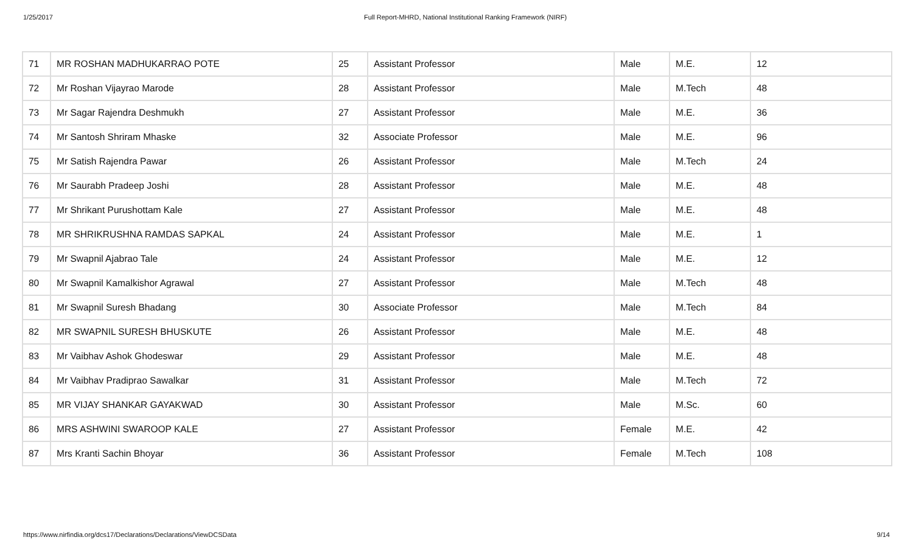1/25/2017 Full Report-MHRD, National Institutional Ranking Framework (NIRF)
| 71 | MR ROSHAN MADHUKARRAO POTE | 25 | Assistant Professor | Male | M.E. | 12 |
| 72 | Mr Roshan Vijayrao Marode | 28 | Assistant Professor | Male | M.Tech | 48 |
| 73 | Mr Sagar Rajendra Deshmukh | 27 | Assistant Professor | Male | M.E. | 36 |
| 74 | Mr Santosh Shriram Mhaske | 32 | Associate Professor | Male | M.E. | 96 |
| 75 | Mr Satish Rajendra Pawar | 26 | Assistant Professor | Male | M.Tech | 24 |
| 76 | Mr Saurabh Pradeep Joshi | 28 | Assistant Professor | Male | M.E. | 48 |
| 77 | Mr Shrikant Purushottam Kale | 27 | Assistant Professor | Male | M.E. | 48 |
| 78 | MR SHRIKRUSHNA RAMDAS SAPKAL | 24 | Assistant Professor | Male | M.E. | 1 |
| 79 | Mr Swapnil Ajabrao Tale | 24 | Assistant Professor | Male | M.E. | 12 |
| 80 | Mr Swapnil Kamalkishor Agrawal | 27 | Assistant Professor | Male | M.Tech | 48 |
| 81 | Mr Swapnil Suresh Bhadang | 30 | Associate Professor | Male | M.Tech | 84 |
| 82 | MR SWAPNIL SURESH BHUSKUTE | 26 | Assistant Professor | Male | M.E. | 48 |
| 83 | Mr Vaibhav Ashok Ghodeswar | 29 | Assistant Professor | Male | M.E. | 48 |
| 84 | Mr Vaibhav Pradiprao Sawalkar | 31 | Assistant Professor | Male | M.Tech | 72 |
| 85 | MR VIJAY SHANKAR GAYAKWAD | 30 | Assistant Professor | Male | M.Sc. | 60 |
| 86 | MRS ASHWINI SWAROOP KALE | 27 | Assistant Professor | Female | M.E. | 42 |
| 87 | Mrs Kranti Sachin Bhoyar | 36 | Assistant Professor | Female | M.Tech | 108 |
https://www.nirfindia.org/dcs17/Declarations/Declarations/ViewDCSData 9/14